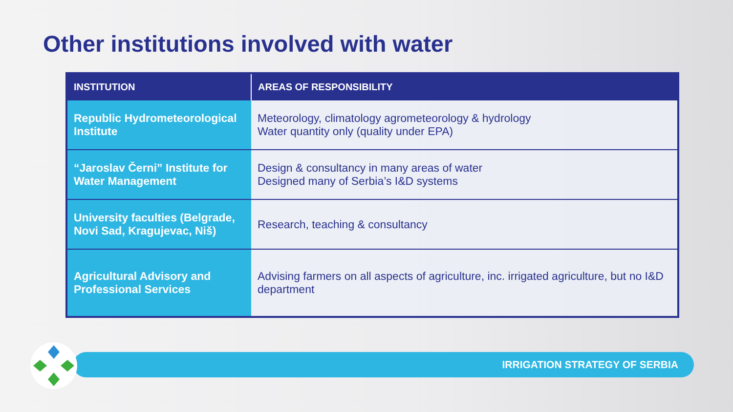Other institutions involved with water
| INSTITUTION | AREAS OF RESPONSIBILITY |
| --- | --- |
| Republic Hydrometeorological Institute | Meteorology, climatology agrometeorology & hydrology Water quantity only (quality under EPA) |
| “Jaroslav Černi” Institute for Water Management | Design & consultancy in many areas of water Designed many of Serbia’s I&D systems |
| University faculties (Belgrade, Novi Sad, Kragujevac, Niš) | Research, teaching & consultancy |
| Agricultural Advisory and Professional Services | Advising farmers on all aspects of agriculture, inc. irrigated agriculture, but no I&D department |
IRRIGATION STRATEGY OF SERBIA